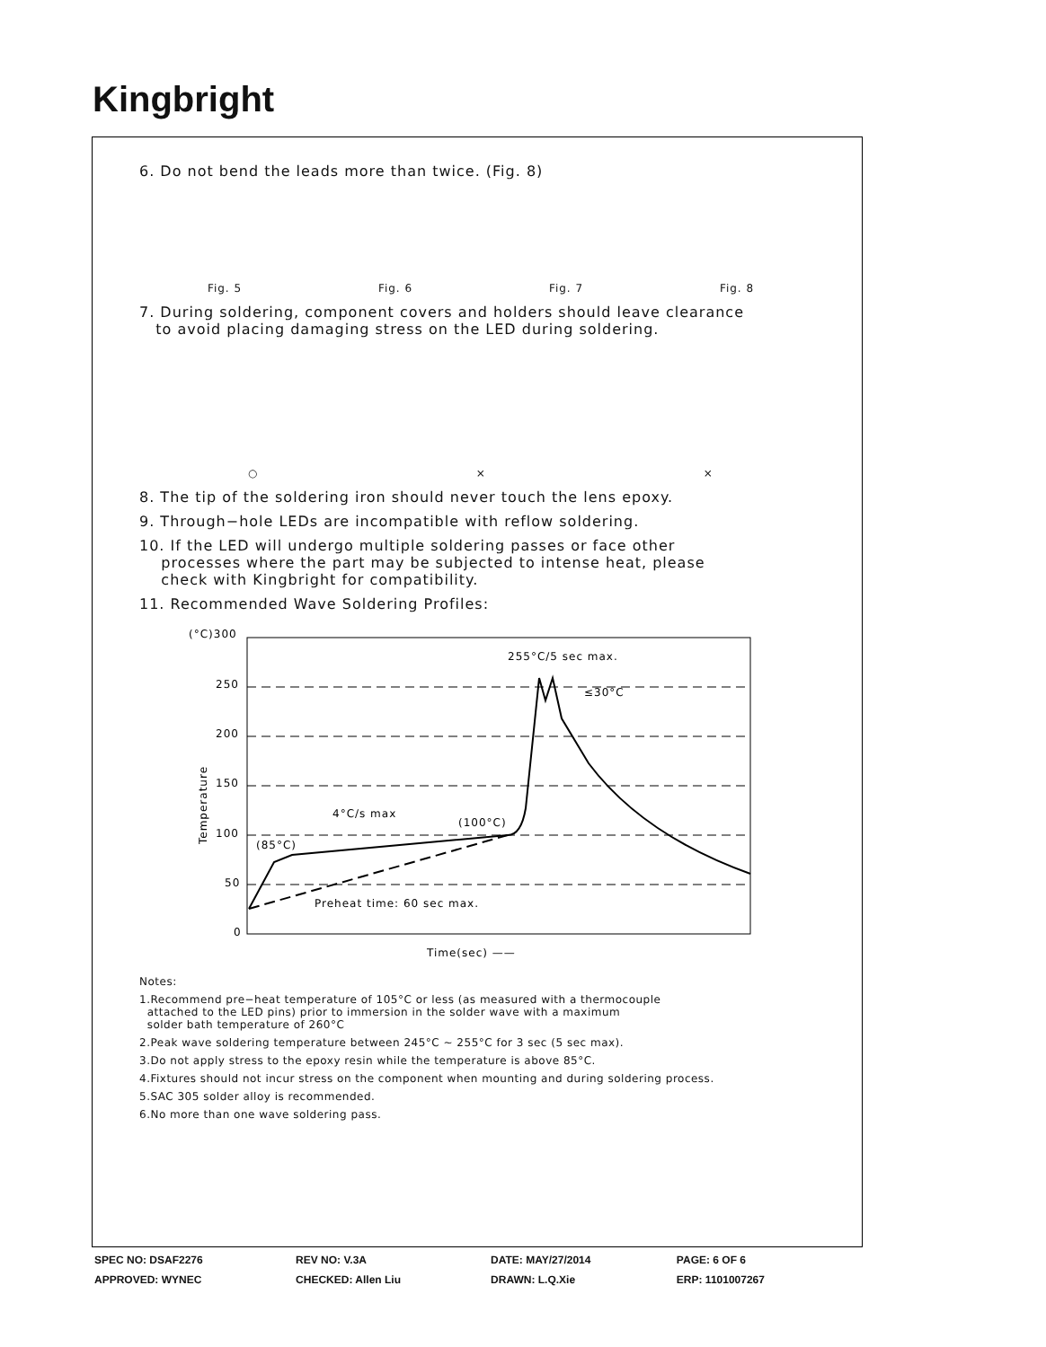Kingbright
6. Do not bend the leads more than twice. (Fig. 8)
Fig. 5 Fig. 6 Fig. 7 Fig. 8
7. During soldering, component covers and holders should leave clearance
to avoid placing damaging stress on the LED during soldering.
○ × ×
8. The tip of the soldering iron should never touch the lens epoxy.
9. Through−hole LEDs are incompatible with reflow soldering.
10. If the LED will undergo multiple soldering passes or face other
processes where the part may be subjected to intense heat, please
check with Kingbright for compatibility.
11. Recommended Wave Soldering Profiles:
(°C)300
250
200
150
100
50
0
(85°C)
4°C/s max
(100°C)
255°C/5 sec max.
≤30°C
Preheat time: 60 sec max.
Time(sec) ——
Temperature
Notes:
1.Recommend pre−heat temperature of 105°C or less (as measured with a thermocouple
attached to the LED pins) prior to immersion in the solder wave with a maximum
solder bath temperature of 260°C
2.Peak wave soldering temperature between 245°C ~ 255°C for 3 sec (5 sec max).
3.Do not apply stress to the epoxy resin while the temperature is above 85°C.
4.Fixtures should not incur stress on the component when mounting and during soldering process.
5.SAC 305 solder alloy is recommended.
6.No more than one wave soldering pass.
| SPEC NO: DSAF2276 | REV NO: V.3A | DATE: MAY/27/2014 | PAGE: 6 OF 6 |
| APPROVED: WYNEC | CHECKED: Allen Liu | DRAWN: L.Q.Xie | ERP: 1101007267 |